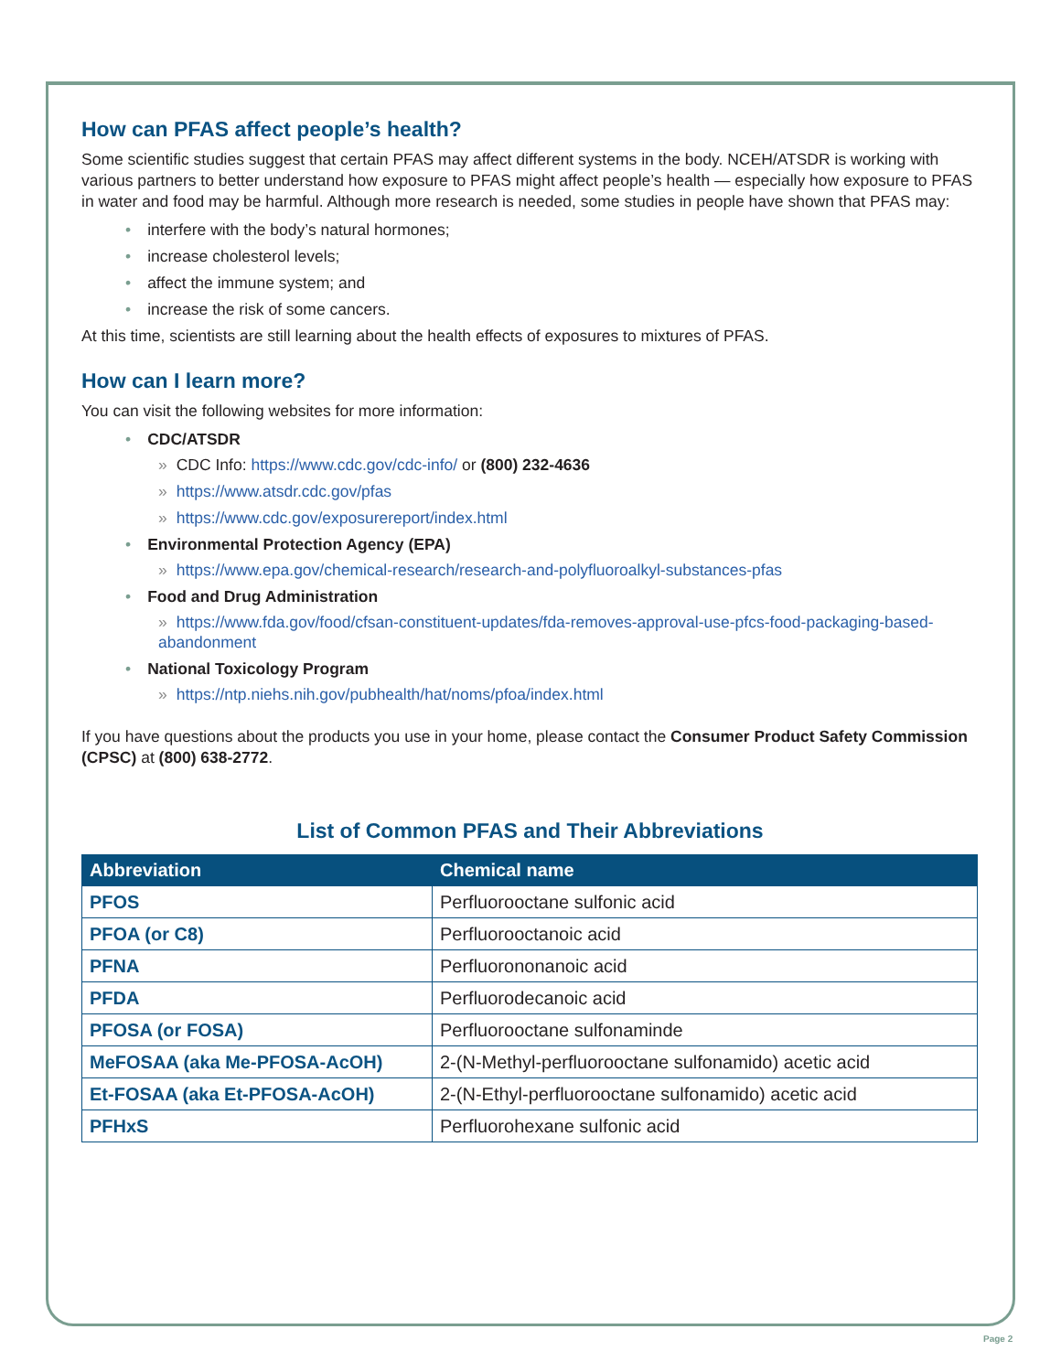How can PFAS affect people’s health?
Some scientific studies suggest that certain PFAS may affect different systems in the body. NCEH/ATSDR is working with various partners to better understand how exposure to PFAS might affect people’s health — especially how exposure to PFAS in water and food may be harmful. Although more research is needed, some studies in people have shown that PFAS may:
• interfere with the body’s natural hormones;
• increase cholesterol levels;
• affect the immune system; and
• increase the risk of some cancers.
At this time, scientists are still learning about the health effects of exposures to mixtures of PFAS.
How can I learn more?
You can visit the following websites for more information:
• CDC/ATSDR
» CDC Info: https://www.cdc.gov/cdc-info/ or (800) 232-4636
» https://www.atsdr.cdc.gov/pfas
» https://www.cdc.gov/exposurereport/index.html
• Environmental Protection Agency (EPA)
» https://www.epa.gov/chemical-research/research-and-polyfluoroalkyl-substances-pfas
• Food and Drug Administration
» https://www.fda.gov/food/cfsan-constituent-updates/fda-removes-approval-use-pfcs-food-packaging-based-abandonment
• National Toxicology Program
» https://ntp.niehs.nih.gov/pubhealth/hat/noms/pfoa/index.html
If you have questions about the products you use in your home, please contact the Consumer Product Safety Commission (CPSC) at (800) 638-2772.
List of Common PFAS and Their Abbreviations
| Abbreviation | Chemical name |
| --- | --- |
| PFOS | Perfluorooctane sulfonic acid |
| PFOA (or C8) | Perfluorooctanoic acid |
| PFNA | Perfluorononanoic acid |
| PFDA | Perfluorodecanoic acid |
| PFOSA (or FOSA) | Perfluorooctane sulfonaminde |
| MeFOSAA (aka Me-PFOSA-AcOH) | 2-(N-Methyl-perfluorooctane sulfonamido) acetic acid |
| Et-FOSAA (aka Et-PFOSA-AcOH) | 2-(N-Ethyl-perfluorooctane sulfonamido) acetic acid |
| PFHxS | Perfluorohexane sulfonic acid |
Page 2